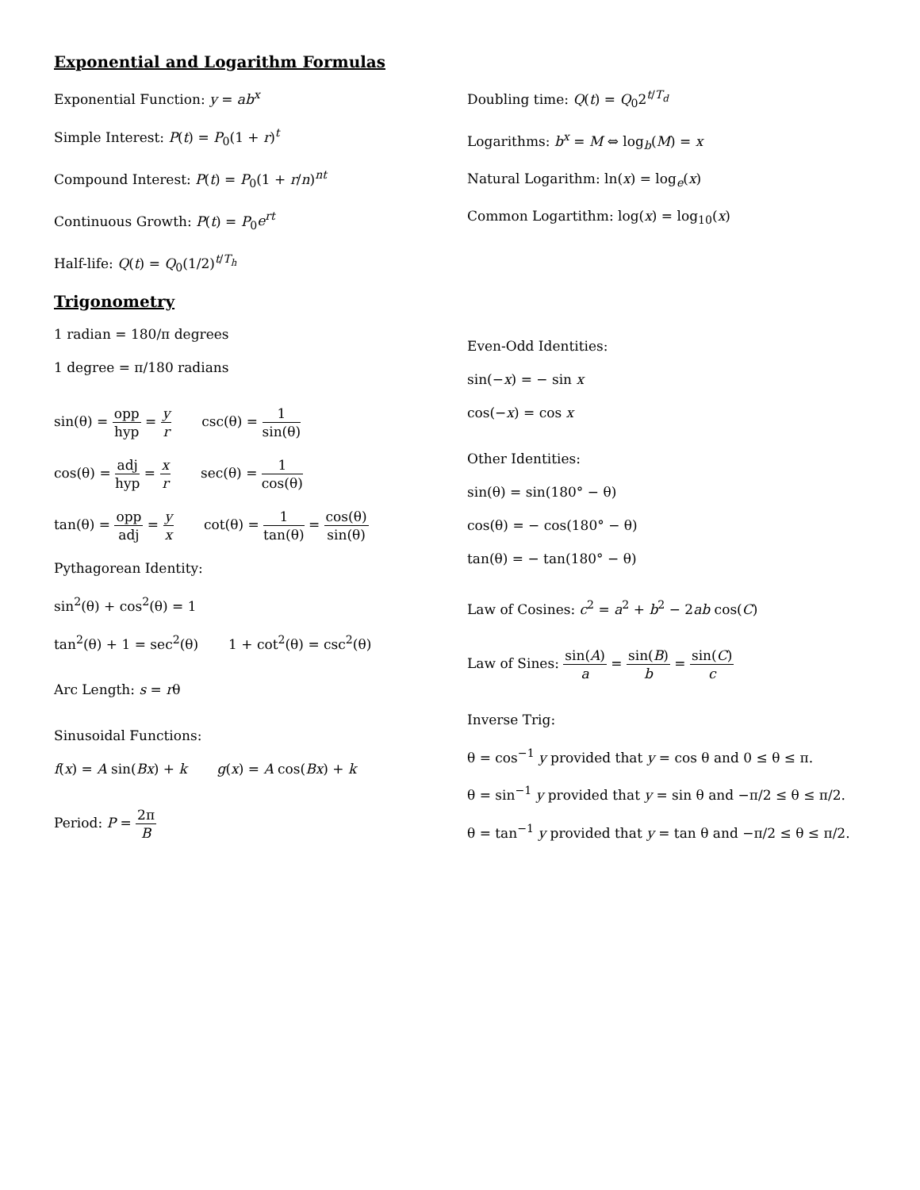Exponential and Logarithm Formulas
Exponential Function: y = ab<sup>x</sup>
Simple Interest: P(t) = P<sub>0</sub>(1 + r)<sup>t</sup>
Compound Interest: P(t) = P<sub>0</sub>(1 + r/n)<sup>nt</sup>
Continuous Growth: P(t) = P<sub>0</sub>e<sup>rt</sup>
Half-life: Q(t) = Q<sub>0</sub>(1/2)<sup>t/T<sub>h</sub></sup>
Trigonometry
1 radian = 180/π degrees
1 degree = π/180 radians
sin(θ) = opp hyp = y r csc(θ) = 1 sin(θ)
cos(θ) = adj hyp = x r sec(θ) = 1 cos(θ)
tan(θ) = opp adj = y x cot(θ) = 1 tan(θ) = cos(θ) sin(θ)
Pythagorean Identity:
sin<sup>2</sup>(θ) + cos<sup>2</sup>(θ) = 1
tan<sup>2</sup>(θ) + 1 = sec<sup>2</sup>(θ) 1 + cot<sup>2</sup>(θ) = csc<sup>2</sup>(θ)
Arc Length: s = rθ
Sinusoidal Functions:
f(x) = A sin(Bx) + k g(x) = A cos(Bx) + k
Period: P = 2π B
Doubling time: Q(t) = Q<sub>0</sub>2<sup>t/T<sub>d</sub></sup>
Logarithms: b<sup>x</sup> = M ⇔ log<sub>b</sub>(M) = x
Natural Logarithm: ln(x) = log<sub>e</sub>(x)
Common Logartithm: log(x) = log<sub>10</sub>(x)
Even-Odd Identities:
sin(−x) = − sin x
cos(−x) = cos x
Other Identities:
sin(θ) = sin(180° − θ)
cos(θ) = − cos(180° − θ)
tan(θ) = − tan(180° − θ)
Law of Cosines: c<sup>2</sup> = a<sup>2</sup> + b<sup>2</sup> − 2ab cos(C)
Law of Sines: sin(A) a = sin(B) b = sin(C) c
Inverse Trig:
θ = cos<sup>−1</sup> y provided that y = cos θ and 0 ≤ θ ≤ π.
θ = sin<sup>−1</sup> y provided that y = sin θ and −π/2 ≤ θ ≤ π/2.
θ = tan<sup>−1</sup> y provided that y = tan θ and −π/2 ≤ θ ≤ π/2.